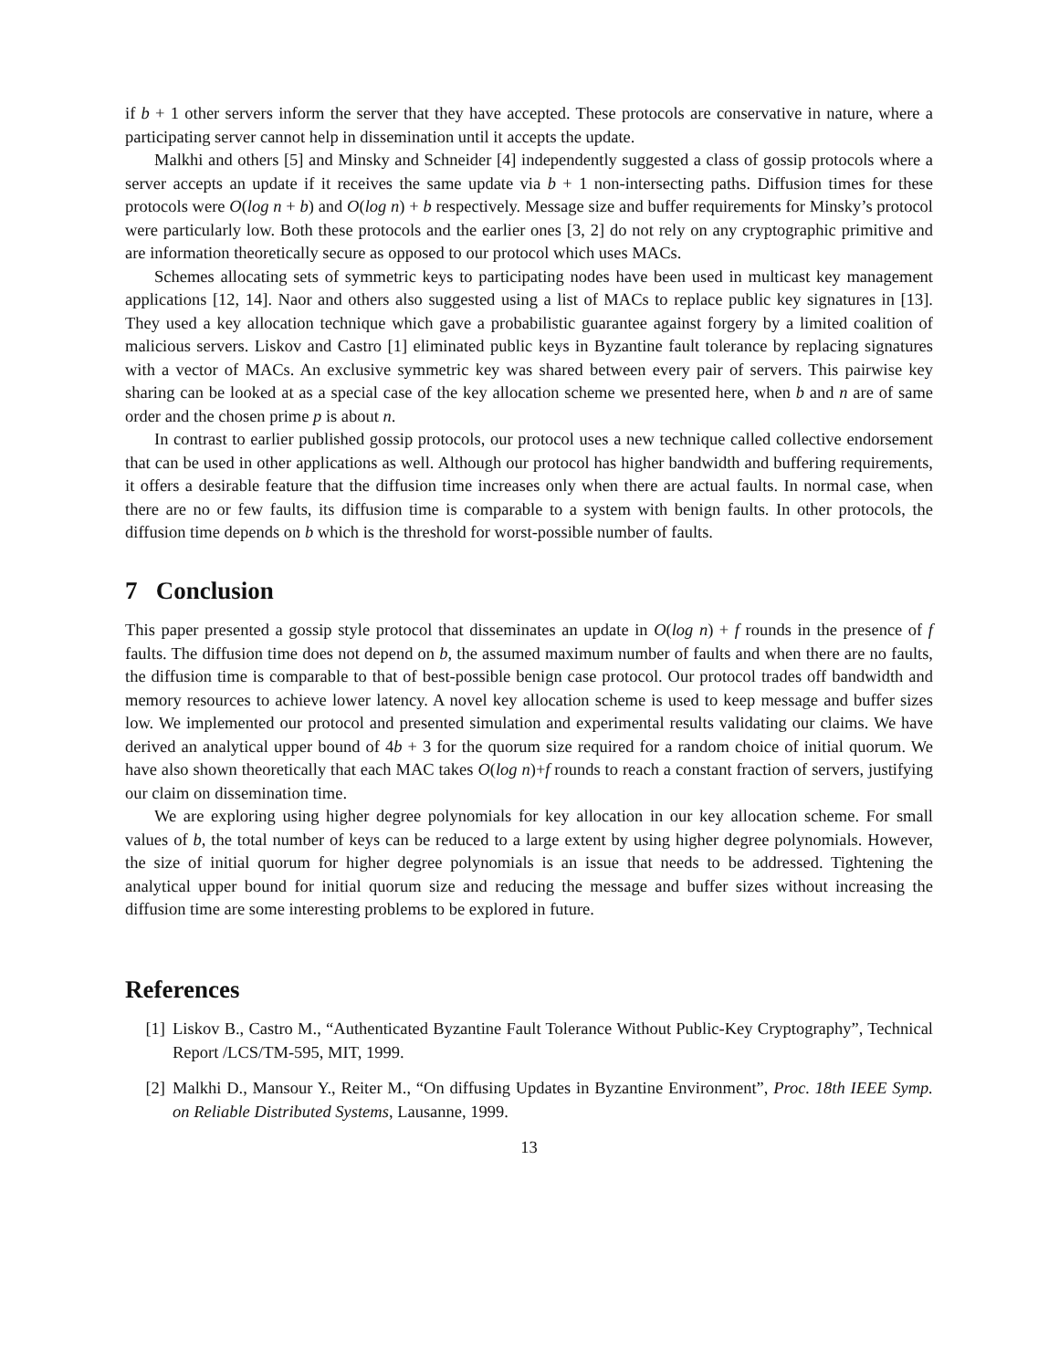if b + 1 other servers inform the server that they have accepted. These protocols are conservative in nature, where a participating server cannot help in dissemination until it accepts the update.
Malkhi and others [5] and Minsky and Schneider [4] independently suggested a class of gossip protocols where a server accepts an update if it receives the same update via b + 1 non-intersecting paths. Diffusion times for these protocols were O(log n + b) and O(log n) + b respectively. Message size and buffer requirements for Minsky’s protocol were particularly low. Both these protocols and the earlier ones [3, 2] do not rely on any cryptographic primitive and are information theoretically secure as opposed to our protocol which uses MACs.
Schemes allocating sets of symmetric keys to participating nodes have been used in multicast key management applications [12, 14]. Naor and others also suggested using a list of MACs to replace public key signatures in [13]. They used a key allocation technique which gave a probabilistic guarantee against forgery by a limited coalition of malicious servers. Liskov and Castro [1] eliminated public keys in Byzantine fault tolerance by replacing signatures with a vector of MACs. An exclusive symmetric key was shared between every pair of servers. This pairwise key sharing can be looked at as a special case of the key allocation scheme we presented here, when b and n are of same order and the chosen prime p is about n.
In contrast to earlier published gossip protocols, our protocol uses a new technique called collective endorsement that can be used in other applications as well. Although our protocol has higher bandwidth and buffering requirements, it offers a desirable feature that the diffusion time increases only when there are actual faults. In normal case, when there are no or few faults, its diffusion time is comparable to a system with benign faults. In other protocols, the diffusion time depends on b which is the threshold for worst-possible number of faults.
7 Conclusion
This paper presented a gossip style protocol that disseminates an update in O(log n) + f rounds in the presence of f faults. The diffusion time does not depend on b, the assumed maximum number of faults and when there are no faults, the diffusion time is comparable to that of best-possible benign case protocol. Our protocol trades off bandwidth and memory resources to achieve lower latency. A novel key allocation scheme is used to keep message and buffer sizes low. We implemented our protocol and presented simulation and experimental results validating our claims. We have derived an analytical upper bound of 4b + 3 for the quorum size required for a random choice of initial quorum. We have also shown theoretically that each MAC takes O(log n)+f rounds to reach a constant fraction of servers, justifying our claim on dissemination time.
We are exploring using higher degree polynomials for key allocation in our key allocation scheme. For small values of b, the total number of keys can be reduced to a large extent by using higher degree polynomials. However, the size of initial quorum for higher degree polynomials is an issue that needs to be addressed. Tightening the analytical upper bound for initial quorum size and reducing the message and buffer sizes without increasing the diffusion time are some interesting problems to be explored in future.
References
[1] Liskov B., Castro M., “Authenticated Byzantine Fault Tolerance Without Public-Key Cryptography”, Technical Report /LCS/TM-595, MIT, 1999.
[2] Malkhi D., Mansour Y., Reiter M., “On diffusing Updates in Byzantine Environment”, Proc. 18th IEEE Symp. on Reliable Distributed Systems, Lausanne, 1999.
13